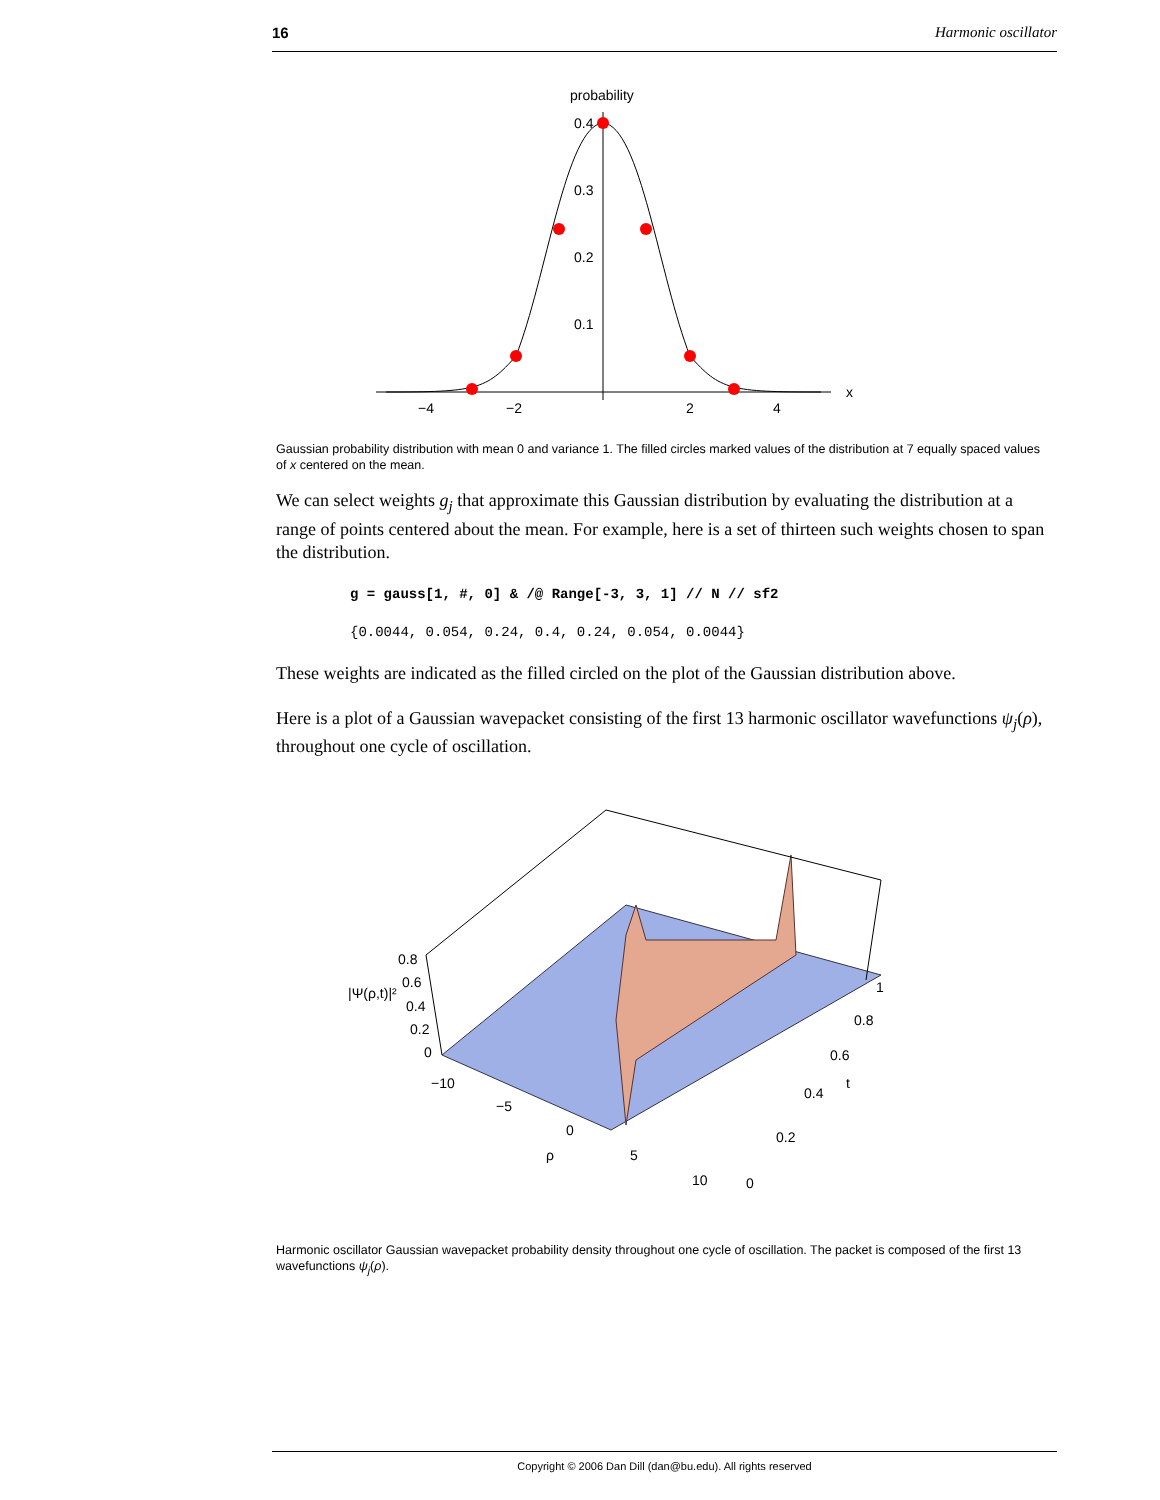16 Harmonic oscillator
probability
x
0.4
0.3
0.2
0.1
−4
−2
2
4
Gaussian probability distribution with mean 0 and variance 1. The filled circles marked values of the distribution at 7 equally spaced values of x centered on the mean.
We can select weights g<sub>j</sub> that approximate this Gaussian distribution by evaluating the distribution at a range of points centered about the mean. For example, here is a set of thirteen such weights chosen to span the distribution.
g = gauss[1, #, 0] & /@ Range[-3, 3, 1] // N // sf2
{0.0044, 0.054, 0.24, 0.4, 0.24, 0.054, 0.0044}
These weights are indicated as the filled circled on the plot of the Gaussian distribution above.
Here is a plot of a Gaussian wavepacket consisting of the first 13 harmonic oscillator wavefunctions ψ<sub>j</sub>(ρ), throughout one cycle of oscillation.
0.8
|Ψ(ρ,t)|²
0.6
0.4
0.2
0
−10
−5
0
ρ
5
10
0
0.2
0.4
t
0.6
0.8
1
Harmonic oscillator Gaussian wavepacket probability density throughout one cycle of oscillation. The packet is composed of the first 13 wavefunctions ψ<sub>j</sub>(ρ).
Copyright © 2006 Dan Dill (dan@bu.edu). All rights reserved